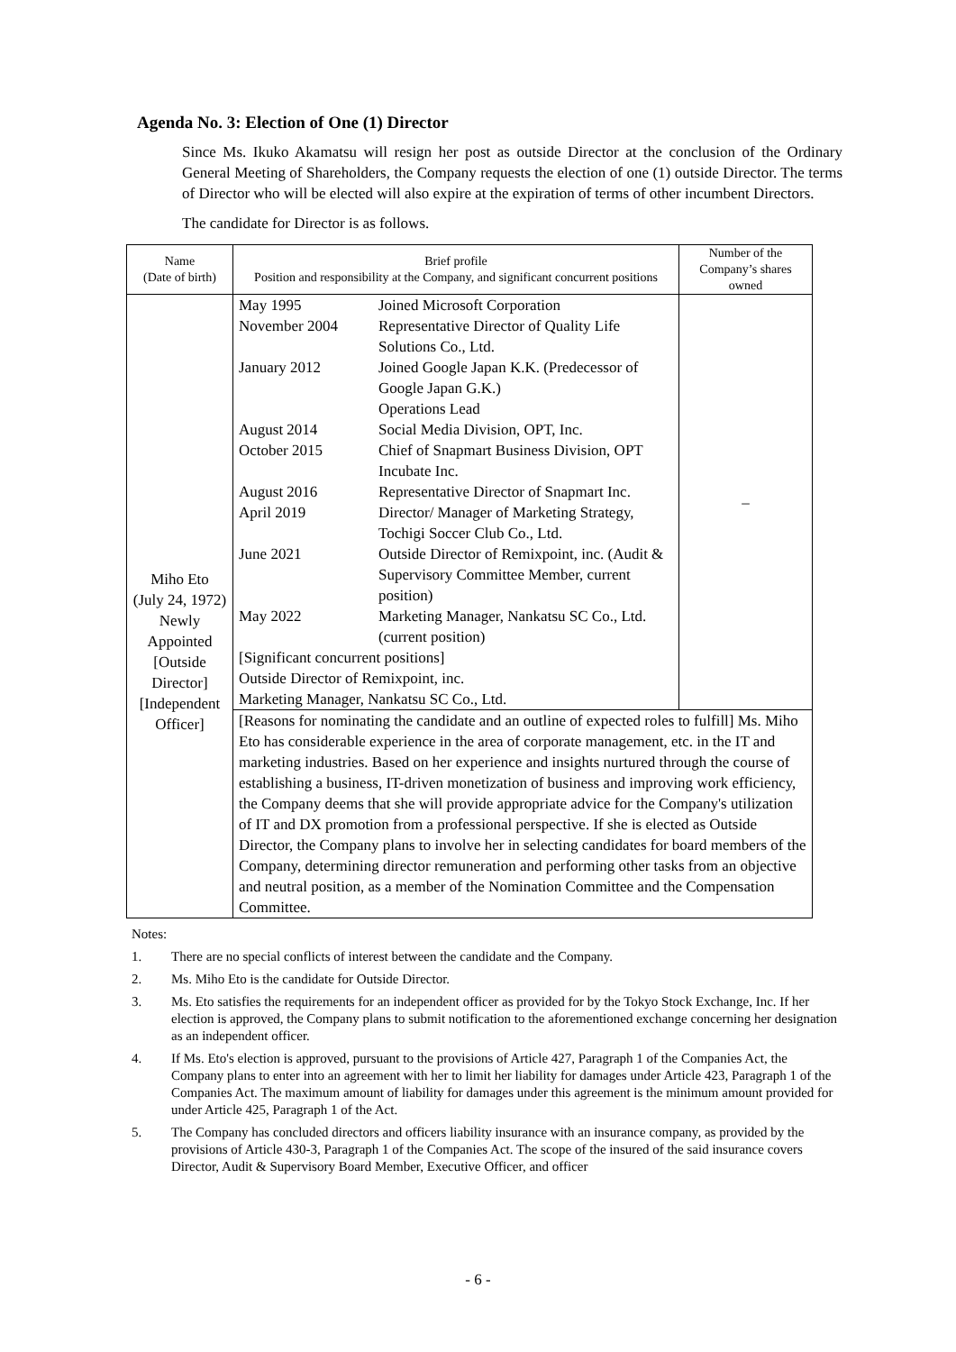Agenda No. 3: Election of One (1) Director
Since Ms. Ikuko Akamatsu will resign her post as outside Director at the conclusion of the Ordinary General Meeting of Shareholders, the Company requests the election of one (1) outside Director. The terms of Director who will be elected will also expire at the expiration of terms of other incumbent Directors.
The candidate for Director is as follows.
| Name (Date of birth) | Brief profile Position and responsibility at the Company, and significant concurrent positions | Number of the Company’s shares owned |
| --- | --- | --- |
| Miho Eto (July 24, 1972) Newly Appointed [Outside Director] [Independent Officer] | / May 1995 / Joined Microsoft Corporation / / November 2004 / Representative Director of Quality Life Solutions Co., Ltd. / / January 2012 / Joined Google Japan K.K. (Predecessor of Google Japan G.K.) Operations Lead / / August 2014 / Social Media Division, OPT, Inc. / / October 2015 / Chief of Snapmart Business Division, OPT Incubate Inc. / / August 2016 / Representative Director of Snapmart Inc. / / April 2019 / Director/ Manager of Marketing Strategy, Tochigi Soccer Club Co., Ltd. / / June 2021 / Outside Director of Remixpoint, inc. (Audit & Supervisory Committee Member, current position) / / May 2022 / Marketing Manager, Nankatsu SC Co., Ltd. (current position) / [Significant concurrent positions] Outside Director of Remixpoint, inc. Marketing Manager, Nankatsu SC Co., Ltd. | – |
| | [Reasons for nominating the candidate and an outline of expected roles to fulfill] Ms. Miho Eto has considerable experience in the area of corporate management, etc. in the IT and marketing industries. Based on her experience and insights nurtured through the course of establishing a business, IT-driven monetization of business and improving work efficiency, the Company deems that she will provide appropriate advice for the Company's utilization of IT and DX promotion from a professional perspective. If she is elected as Outside Director, the Company plans to involve her in selecting candidates for board members of the Company, determining director remuneration and performing other tasks from an objective and neutral position, as a member of the Nomination Committee and the Compensation Committee. | |
Notes:
1. There are no special conflicts of interest between the candidate and the Company.
2. Ms. Miho Eto is the candidate for Outside Director.
3. Ms. Eto satisfies the requirements for an independent officer as provided for by the Tokyo Stock Exchange, Inc. If her election is approved, the Company plans to submit notification to the aforementioned exchange concerning her designation as an independent officer.
4. If Ms. Eto's election is approved, pursuant to the provisions of Article 427, Paragraph 1 of the Companies Act, the Company plans to enter into an agreement with her to limit her liability for damages under Article 423, Paragraph 1 of the Companies Act. The maximum amount of liability for damages under this agreement is the minimum amount provided for under Article 425, Paragraph 1 of the Act.
5. The Company has concluded directors and officers liability insurance with an insurance company, as provided by the provisions of Article 430-3, Paragraph 1 of the Companies Act. The scope of the insured of the said insurance covers Director, Audit & Supervisory Board Member, Executive Officer, and officer
- 6 -